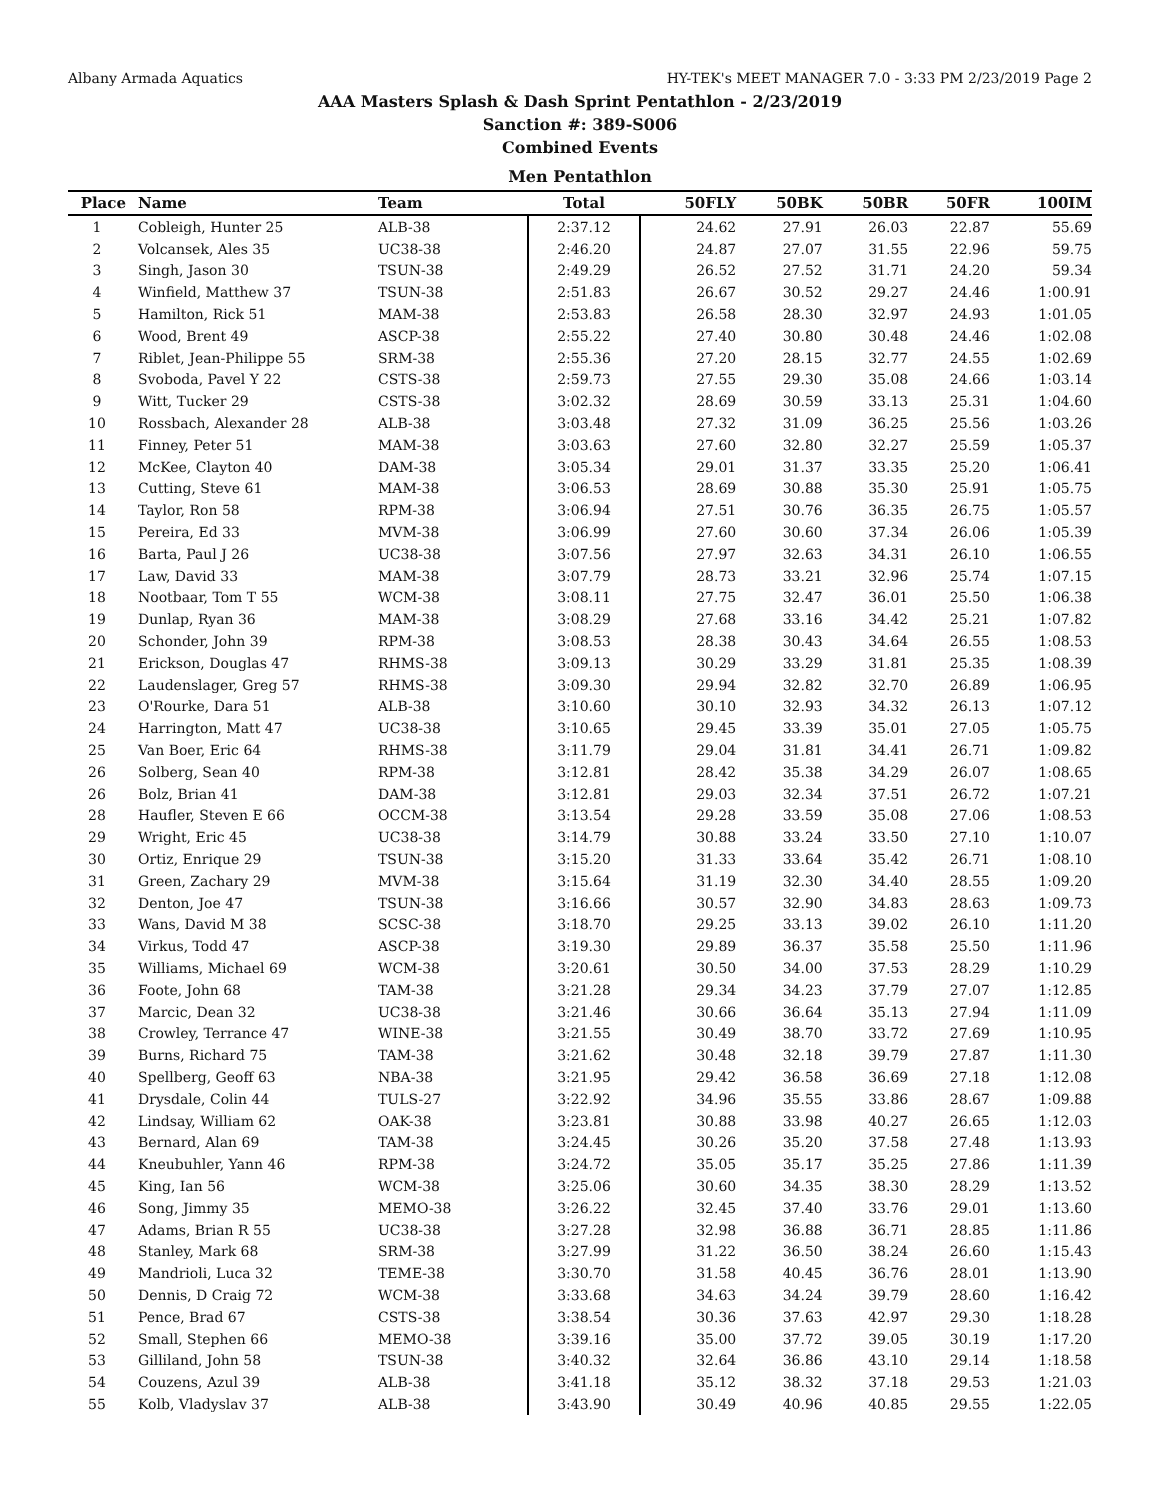Albany Armada Aquatics HY-TEK's MEET MANAGER 7.0 - 3:33 PM 2/23/2019 Page 2
AAA Masters Splash & Dash Sprint Pentathlon - 2/23/2019
Sanction #: 389-S006
Combined Events
Men Pentathlon
| Place | Name | Team | Total | 50FLY | 50BK | 50BR | 50FR | 100IM |
| --- | --- | --- | --- | --- | --- | --- | --- | --- |
| 1 | Cobleigh, Hunter 25 | ALB-38 | 2:37.12 | 24.62 | 27.91 | 26.03 | 22.87 | 55.69 |
| 2 | Volcansek, Ales 35 | UC38-38 | 2:46.20 | 24.87 | 27.07 | 31.55 | 22.96 | 59.75 |
| 3 | Singh, Jason 30 | TSUN-38 | 2:49.29 | 26.52 | 27.52 | 31.71 | 24.20 | 59.34 |
| 4 | Winfield, Matthew 37 | TSUN-38 | 2:51.83 | 26.67 | 30.52 | 29.27 | 24.46 | 1:00.91 |
| 5 | Hamilton, Rick 51 | MAM-38 | 2:53.83 | 26.58 | 28.30 | 32.97 | 24.93 | 1:01.05 |
| 6 | Wood, Brent 49 | ASCP-38 | 2:55.22 | 27.40 | 30.80 | 30.48 | 24.46 | 1:02.08 |
| 7 | Riblet, Jean-Philippe 55 | SRM-38 | 2:55.36 | 27.20 | 28.15 | 32.77 | 24.55 | 1:02.69 |
| 8 | Svoboda, Pavel Y 22 | CSTS-38 | 2:59.73 | 27.55 | 29.30 | 35.08 | 24.66 | 1:03.14 |
| 9 | Witt, Tucker 29 | CSTS-38 | 3:02.32 | 28.69 | 30.59 | 33.13 | 25.31 | 1:04.60 |
| 10 | Rossbach, Alexander 28 | ALB-38 | 3:03.48 | 27.32 | 31.09 | 36.25 | 25.56 | 1:03.26 |
| 11 | Finney, Peter 51 | MAM-38 | 3:03.63 | 27.60 | 32.80 | 32.27 | 25.59 | 1:05.37 |
| 12 | McKee, Clayton 40 | DAM-38 | 3:05.34 | 29.01 | 31.37 | 33.35 | 25.20 | 1:06.41 |
| 13 | Cutting, Steve 61 | MAM-38 | 3:06.53 | 28.69 | 30.88 | 35.30 | 25.91 | 1:05.75 |
| 14 | Taylor, Ron 58 | RPM-38 | 3:06.94 | 27.51 | 30.76 | 36.35 | 26.75 | 1:05.57 |
| 15 | Pereira, Ed 33 | MVM-38 | 3:06.99 | 27.60 | 30.60 | 37.34 | 26.06 | 1:05.39 |
| 16 | Barta, Paul J 26 | UC38-38 | 3:07.56 | 27.97 | 32.63 | 34.31 | 26.10 | 1:06.55 |
| 17 | Law, David 33 | MAM-38 | 3:07.79 | 28.73 | 33.21 | 32.96 | 25.74 | 1:07.15 |
| 18 | Nootbaar, Tom T 55 | WCM-38 | 3:08.11 | 27.75 | 32.47 | 36.01 | 25.50 | 1:06.38 |
| 19 | Dunlap, Ryan 36 | MAM-38 | 3:08.29 | 27.68 | 33.16 | 34.42 | 25.21 | 1:07.82 |
| 20 | Schonder, John 39 | RPM-38 | 3:08.53 | 28.38 | 30.43 | 34.64 | 26.55 | 1:08.53 |
| 21 | Erickson, Douglas 47 | RHMS-38 | 3:09.13 | 30.29 | 33.29 | 31.81 | 25.35 | 1:08.39 |
| 22 | Laudenslager, Greg 57 | RHMS-38 | 3:09.30 | 29.94 | 32.82 | 32.70 | 26.89 | 1:06.95 |
| 23 | O'Rourke, Dara 51 | ALB-38 | 3:10.60 | 30.10 | 32.93 | 34.32 | 26.13 | 1:07.12 |
| 24 | Harrington, Matt 47 | UC38-38 | 3:10.65 | 29.45 | 33.39 | 35.01 | 27.05 | 1:05.75 |
| 25 | Van Boer, Eric 64 | RHMS-38 | 3:11.79 | 29.04 | 31.81 | 34.41 | 26.71 | 1:09.82 |
| 26 | Solberg, Sean 40 | RPM-38 | 3:12.81 | 28.42 | 35.38 | 34.29 | 26.07 | 1:08.65 |
| 26 | Bolz, Brian 41 | DAM-38 | 3:12.81 | 29.03 | 32.34 | 37.51 | 26.72 | 1:07.21 |
| 28 | Haufler, Steven E 66 | OCCM-38 | 3:13.54 | 29.28 | 33.59 | 35.08 | 27.06 | 1:08.53 |
| 29 | Wright, Eric 45 | UC38-38 | 3:14.79 | 30.88 | 33.24 | 33.50 | 27.10 | 1:10.07 |
| 30 | Ortiz, Enrique 29 | TSUN-38 | 3:15.20 | 31.33 | 33.64 | 35.42 | 26.71 | 1:08.10 |
| 31 | Green, Zachary 29 | MVM-38 | 3:15.64 | 31.19 | 32.30 | 34.40 | 28.55 | 1:09.20 |
| 32 | Denton, Joe 47 | TSUN-38 | 3:16.66 | 30.57 | 32.90 | 34.83 | 28.63 | 1:09.73 |
| 33 | Wans, David M 38 | SCSC-38 | 3:18.70 | 29.25 | 33.13 | 39.02 | 26.10 | 1:11.20 |
| 34 | Virkus, Todd 47 | ASCP-38 | 3:19.30 | 29.89 | 36.37 | 35.58 | 25.50 | 1:11.96 |
| 35 | Williams, Michael 69 | WCM-38 | 3:20.61 | 30.50 | 34.00 | 37.53 | 28.29 | 1:10.29 |
| 36 | Foote, John 68 | TAM-38 | 3:21.28 | 29.34 | 34.23 | 37.79 | 27.07 | 1:12.85 |
| 37 | Marcic, Dean 32 | UC38-38 | 3:21.46 | 30.66 | 36.64 | 35.13 | 27.94 | 1:11.09 |
| 38 | Crowley, Terrance 47 | WINE-38 | 3:21.55 | 30.49 | 38.70 | 33.72 | 27.69 | 1:10.95 |
| 39 | Burns, Richard 75 | TAM-38 | 3:21.62 | 30.48 | 32.18 | 39.79 | 27.87 | 1:11.30 |
| 40 | Spellberg, Geoff 63 | NBA-38 | 3:21.95 | 29.42 | 36.58 | 36.69 | 27.18 | 1:12.08 |
| 41 | Drysdale, Colin 44 | TULS-27 | 3:22.92 | 34.96 | 35.55 | 33.86 | 28.67 | 1:09.88 |
| 42 | Lindsay, William 62 | OAK-38 | 3:23.81 | 30.88 | 33.98 | 40.27 | 26.65 | 1:12.03 |
| 43 | Bernard, Alan 69 | TAM-38 | 3:24.45 | 30.26 | 35.20 | 37.58 | 27.48 | 1:13.93 |
| 44 | Kneubuhler, Yann 46 | RPM-38 | 3:24.72 | 35.05 | 35.17 | 35.25 | 27.86 | 1:11.39 |
| 45 | King, Ian 56 | WCM-38 | 3:25.06 | 30.60 | 34.35 | 38.30 | 28.29 | 1:13.52 |
| 46 | Song, Jimmy 35 | MEMO-38 | 3:26.22 | 32.45 | 37.40 | 33.76 | 29.01 | 1:13.60 |
| 47 | Adams, Brian R 55 | UC38-38 | 3:27.28 | 32.98 | 36.88 | 36.71 | 28.85 | 1:11.86 |
| 48 | Stanley, Mark 68 | SRM-38 | 3:27.99 | 31.22 | 36.50 | 38.24 | 26.60 | 1:15.43 |
| 49 | Mandrioli, Luca 32 | TEME-38 | 3:30.70 | 31.58 | 40.45 | 36.76 | 28.01 | 1:13.90 |
| 50 | Dennis, D Craig 72 | WCM-38 | 3:33.68 | 34.63 | 34.24 | 39.79 | 28.60 | 1:16.42 |
| 51 | Pence, Brad 67 | CSTS-38 | 3:38.54 | 30.36 | 37.63 | 42.97 | 29.30 | 1:18.28 |
| 52 | Small, Stephen 66 | MEMO-38 | 3:39.16 | 35.00 | 37.72 | 39.05 | 30.19 | 1:17.20 |
| 53 | Gilliland, John 58 | TSUN-38 | 3:40.32 | 32.64 | 36.86 | 43.10 | 29.14 | 1:18.58 |
| 54 | Couzens, Azul 39 | ALB-38 | 3:41.18 | 35.12 | 38.32 | 37.18 | 29.53 | 1:21.03 |
| 55 | Kolb, Vladyslav 37 | ALB-38 | 3:43.90 | 30.49 | 40.96 | 40.85 | 29.55 | 1:22.05 |